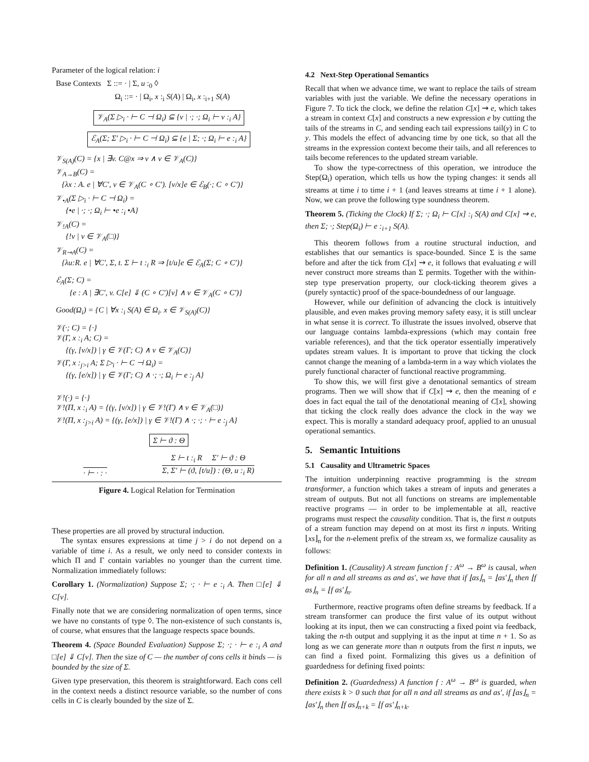Parameter of the logical relation: i
Base Contexts Σ ::= · | Σ, u :<sub>0</sub> ◊
Ω<sub>i</sub> ::= · | Ω<sub>i</sub>, x :<sub>i</sub> S(A) | Ω<sub>i</sub>, x :<sub>i+1</sub> S(A)
𝒱<sub>A</sub>(Σ ▷<sub>i</sub> · ⊢ C ⊣ Ω<sub>i</sub>) ⊆ {v | ·; ·; Ω<sub>i</sub> ⊢ v :<sub>i</sub> A}
ℰ<sub>A</sub>(Σ; Σ′ ▷<sub>i</sub> · ⊢ C ⊣ Ω<sub>i</sub>) ⊆ {e | Σ; ·; Ω<sub>i</sub> ⊢ e :<sub>i</sub> A}
𝒱<sub>S(A)</sub>(C) = {x | ∃v. C@x ⇒ v ∧ v ∈ 𝒱<sub>A</sub>(C)}
𝒱<sub>A→B</sub>(C) =
{λx : A. e | ∀C′, v ∈ 𝒱<sub>A</sub>(C ∘ C′). [v/x]e ∈ ℰ<sub>B</sub>(·; C ∘ C′)}
𝒱<sub>•A</sub>(Σ ▷<sub>i</sub> · ⊢ C ⊣ Ω<sub>i</sub>) =
{•e | ·; ·; Ω<sub>i</sub> ⊢ •e :<sub>i</sub> •A}
𝒱<sub>!A</sub>(C) =
{!v | v ∈ 𝒱<sub>A</sub>(□)}
𝒱<sub>R⊸A</sub>(C) =
{λu:R. e | ∀C′, Σ, t. Σ ⊢ t :<sub>i</sub> R ⇒ [t/u]e ∈ ℰ<sub>A</sub>(Σ; C ∘ C′)}
ℰ<sub>A</sub>(Σ; C) =
{e : A | ∃C′, v. C[e] ⇓ (C ∘ C′)[v] ∧ v ∈ 𝒱<sub>A</sub>(C ∘ C′)}
Good(Ω<sub>i</sub>) = {C | ∀x :<sub>i</sub> S(A) ∈ Ω<sub>i</sub>. x ∈ 𝒱<sub>S(A)</sub>(C)}
𝒱(·; C) = {·}
𝒱(Γ, x :<sub>i</sub> A; C) =
{(γ, [v/x]) | γ ∈ 𝒱(Γ; C) ∧ v ∈ 𝒱<sub>A</sub>(C)}
𝒱(Γ, x :<sub>j>i</sub> A; Σ ▷<sub>i</sub> · ⊢ C ⊣ Ω<sub>i</sub>) =
{(γ, [e/x]) | γ ∈ 𝒱(Γ; C) ∧ ·; ·; Ω<sub>i</sub> ⊢ e :<sub>j</sub> A}
𝒱!(·) = {·}
𝒱!(Π, x :<sub>i</sub> A) = {(γ, [v/x]) | γ ∈ 𝒱!(Γ) ∧ v ∈ 𝒱<sub>A</sub>(□)}
𝒱!(Π, x :<sub>j>i</sub> A) = {(γ, [e/x]) | γ ∈ 𝒱!(Γ) ∧ ·; ·; · ⊢ e :<sub>j</sub> A}
Σ ⊢ ϑ : Θ
· ⊢ · : · Σ ⊢ t :<sub>i</sub> R Σ′ ⊢ ϑ : Θ
Σ, Σ′ ⊢ (ϑ, [t/u]) : (Θ, u :<sub>i</sub> R)
Figure 4. Logical Relation for Termination
These properties are all proved by structural induction.
The syntax ensures expressions at time j > i do not depend on a variable of time i. As a result, we only need to consider contexts in which Π and Γ contain variables no younger than the current time. Normalization immediately follows:
Corollary 1. (Normalization) Suppose Σ; ·; · ⊢ e :<sub>i</sub> A. Then □[e] ⇓ C[v].
Finally note that we are considering normalization of open terms, since we have no constants of type ◊. The non-existence of such constants is, of course, what ensures that the language respects space bounds.
Theorem 4. (Space Bounded Evaluation) Suppose Σ; ·; · ⊢ e :<sub>i</sub> A and □[e] ⇓ C[v]. Then the size of C — the number of cons cells it binds — is bounded by the size of Σ.
Given type preservation, this theorem is straightforward. Each cons cell in the context needs a distinct resource variable, so the number of cons cells in C is clearly bounded by the size of Σ.
4.2 Next-Step Operational Semantics
Recall that when we advance time, we want to replace the tails of stream variables with just the variable. We define the necessary operations in Figure 7. To tick the clock, we define the relation C[x] ⇝ e, which takes a stream in context C[x] and constructs a new expression e by cutting the tails of the streams in C, and sending each tail expressions tail(y) in C to y. This models the effect of advancing time by one tick, so that all the streams in the expression context become their tails, and all references to tails become references to the updated stream variable.
To show the type-correctness of this operation, we introduce the Step(Ω<sub>i</sub>) operation, which tells us how the typing changes: it sends all streams at time i to time i + 1 (and leaves streams at time i + 1 alone). Now, we can prove the following type soundness theorem.
Theorem 5. (Ticking the Clock) If Σ; ·; Ω<sub>i</sub> ⊢ C[x] :<sub>i</sub> S(A) and C[x] ⇝ e, then Σ; ·; Step(Ω<sub>i</sub>) ⊢ e :<sub>i+1</sub> S(A).
This theorem follows from a routine structural induction, and establishes that our semantics is space-bounded. Since Σ is the same before and after the tick from C[x] ⇝ e, it follows that evaluating e will never construct more streams than Σ permits. Together with the within-step type preservation property, our clock-ticking theorem gives a (purely syntactic) proof of the space-boundedness of our language.
However, while our definition of advancing the clock is intuitively plausible, and even makes proving memory safety easy, it is still unclear in what sense it is correct. To illustrate the issues involved, observe that our language contains lambda-expressions (which may contain free variable references), and that the tick operator essentially imperatively updates stream values. It is important to prove that ticking the clock cannot change the meaning of a lambda-term in a way which violates the purely functional character of functional reactive programming.
To show this, we will first give a denotational semantics of stream programs. Then we will show that if C[x] ⇝ e, then the meaning of e does in fact equal the tail of the denotational meaning of C[x], showing that ticking the clock really does advance the clock in the way we expect. This is morally a standard adequacy proof, applied to an unusual operational semantics.
5. Semantic Intuitions
5.1 Causality and Ultrametric Spaces
The intuition underpinning reactive programming is the stream transformer, a function which takes a stream of inputs and generates a stream of outputs. But not all functions on streams are implementable reactive programs — in order to be implementable at all, reactive programs must respect the causality condition. That is, the first n outputs of a stream function may depend on at most its first n inputs. Writing ⌊xs⌋<sub>n</sub> for the n-element prefix of the stream xs, we formalize causality as follows:
Definition 1. (Causality) A stream function f : A<sup>ω</sup> → B<sup>ω</sup> is causal, when for all n and all streams as and as′, we have that if ⌊as⌋<sub>n</sub> = ⌊as′⌋<sub>n</sub> then ⌊f as⌋<sub>n</sub> = ⌊f as′⌋<sub>n</sub>.
Furthermore, reactive programs often define streams by feedback. If a stream transformer can produce the first value of its output without looking at its input, then we can constructing a fixed point via feedback, taking the n-th output and supplying it as the input at time n + 1. So as long as we can generate more than n outputs from the first n inputs, we can find a fixed point. Formalizing this gives us a definition of guardedness for defining fixed points:
Definition 2. (Guardedness) A function f : A<sup>ω</sup> → B<sup>ω</sup> is guarded, when there exists k > 0 such that for all n and all streams as and as′, if ⌊as⌋<sub>n</sub> = ⌊as′⌋<sub>n</sub> then ⌊f as⌋<sub>n+k</sub> = ⌊f as′⌋<sub>n+k</sub>.